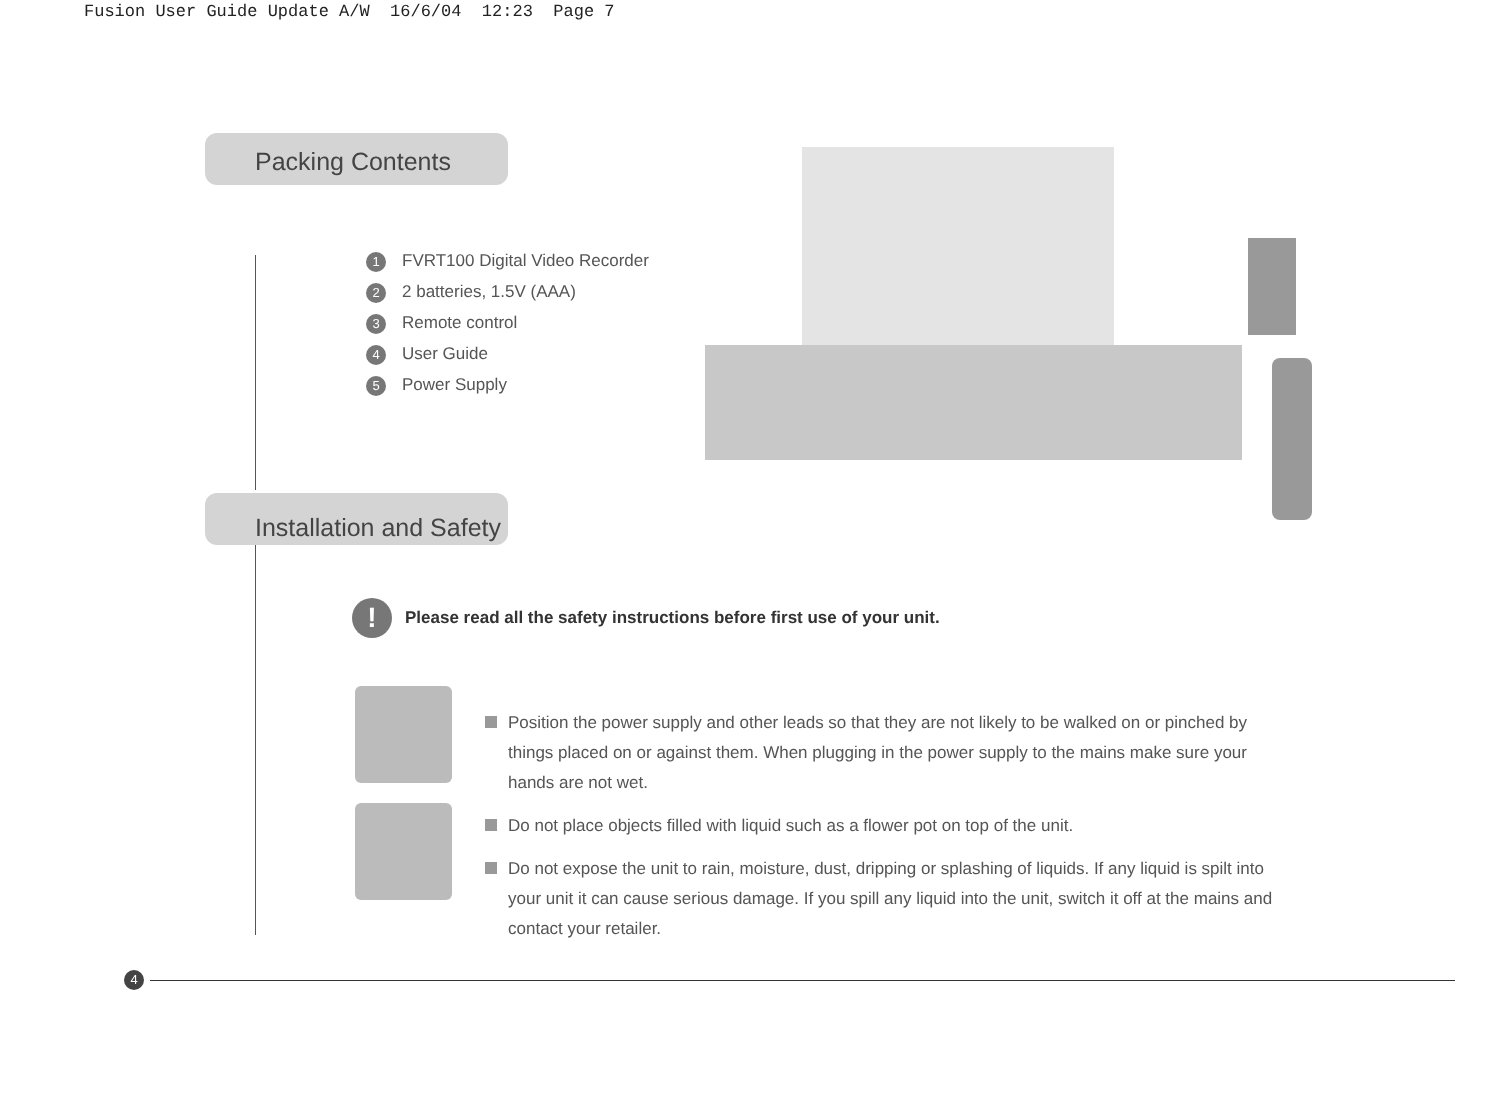Fusion User Guide Update A/W 16/6/04 12:23 Page 7
Packing Contents
1 FVRT100 Digital Video Recorder
2 2 batteries, 1.5V (AAA)
3 Remote control
4 User Guide
5 Power Supply
Installation and Safety
! Please read all the safety instructions before first use of your unit.
Position the power supply and other leads so that they are not likely to be walked on or pinched by things placed on or against them. When plugging in the power supply to the mains make sure your hands are not wet.
Do not place objects filled with liquid such as a flower pot on top of the unit.
Do not expose the unit to rain, moisture, dust, dripping or splashing of liquids. If any liquid is spilt into your unit it can cause serious damage. If you spill any liquid into the unit, switch it off at the mains and contact your retailer.
4